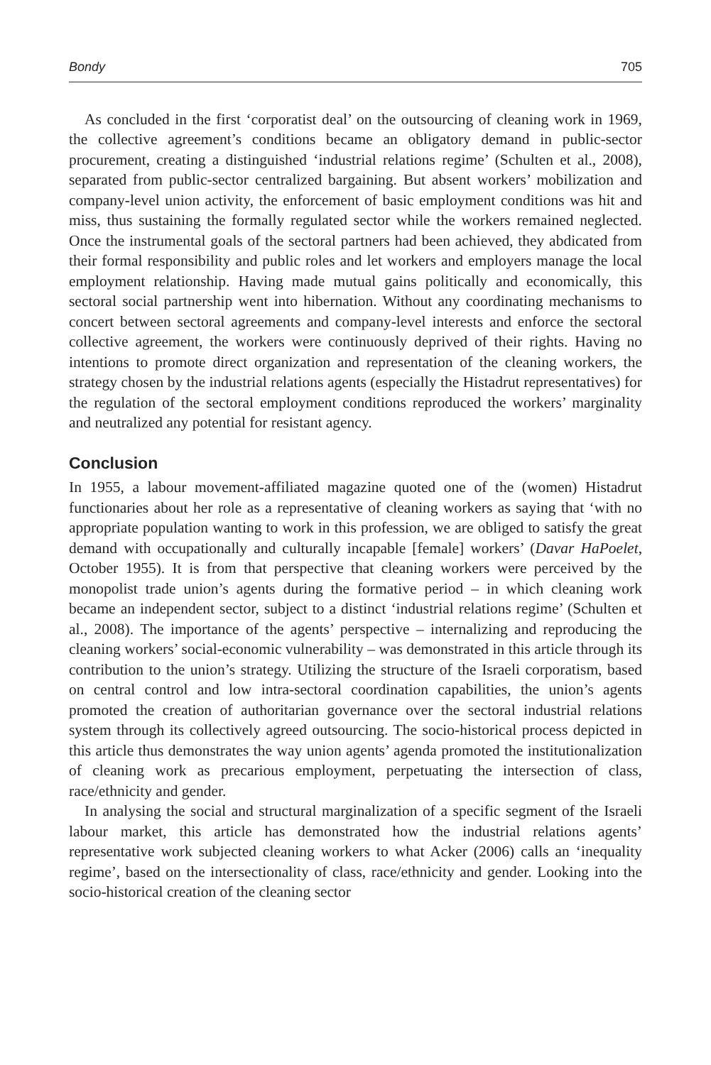Bondy 705
As concluded in the first ‘corporatist deal’ on the outsourcing of cleaning work in 1969, the collective agreement’s conditions became an obligatory demand in public-sector procurement, creating a distinguished ‘industrial relations regime’ (Schulten et al., 2008), separated from public-sector centralized bargaining. But absent workers’ mobilization and company-level union activity, the enforcement of basic employment conditions was hit and miss, thus sustaining the formally regulated sector while the workers remained neglected. Once the instrumental goals of the sectoral partners had been achieved, they abdicated from their formal responsibility and public roles and let workers and employers manage the local employment relationship. Having made mutual gains politically and economically, this sectoral social partnership went into hibernation. Without any coordinating mechanisms to concert between sectoral agreements and company-level interests and enforce the sectoral collective agreement, the workers were continuously deprived of their rights. Having no intentions to promote direct organization and representation of the cleaning workers, the strategy chosen by the industrial relations agents (especially the Histadrut representatives) for the regulation of the sectoral employment conditions reproduced the workers’ marginality and neutralized any potential for resistant agency.
Conclusion
In 1955, a labour movement-affiliated magazine quoted one of the (women) Histadrut functionaries about her role as a representative of cleaning workers as saying that ‘with no appropriate population wanting to work in this profession, we are obliged to satisfy the great demand with occupationally and culturally incapable [female] workers’ (Davar HaPoelet, October 1955). It is from that perspective that cleaning workers were perceived by the monopolist trade union’s agents during the formative period – in which cleaning work became an independent sector, subject to a distinct ‘industrial relations regime’ (Schulten et al., 2008). The importance of the agents’ perspective – internalizing and reproducing the cleaning workers’ social-economic vulnerability – was demonstrated in this article through its contribution to the union’s strategy. Utilizing the structure of the Israeli corporatism, based on central control and low intra-sectoral coordination capabilities, the union’s agents promoted the creation of authoritarian governance over the sectoral industrial relations system through its collectively agreed outsourcing. The socio-historical process depicted in this article thus demonstrates the way union agents’ agenda promoted the institutionalization of cleaning work as precarious employment, perpetuating the intersection of class, race/ethnicity and gender.
In analysing the social and structural marginalization of a specific segment of the Israeli labour market, this article has demonstrated how the industrial relations agents’ representative work subjected cleaning workers to what Acker (2006) calls an ‘inequality regime’, based on the intersectionality of class, race/ethnicity and gender. Looking into the socio-historical creation of the cleaning sector